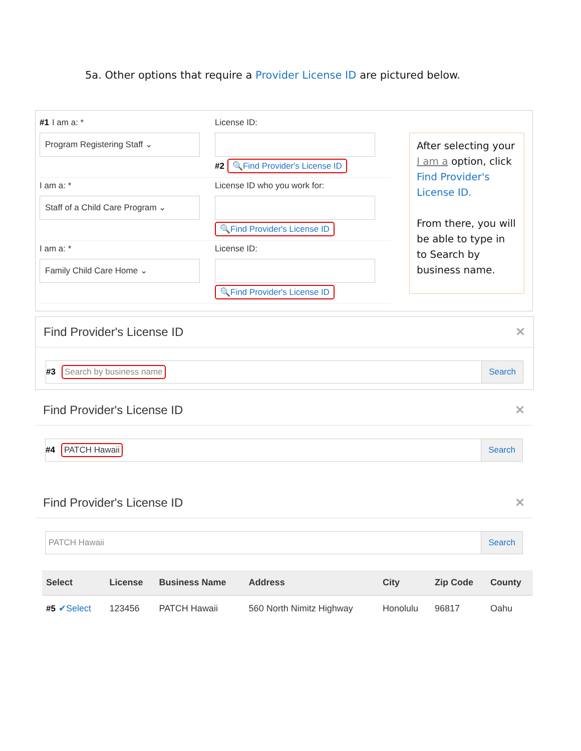5a. Other options that require a Provider License ID are pictured below.
#1 I am a: *
Program Registering Staff ⌄
License ID:
#2 🔍Find Provider's License ID
I am a: *
Staff of a Child Care Program ⌄
License ID who you work for:
🔍Find Provider's License ID
I am a: *
Family Child Care Home ⌄
License ID:
🔍Find Provider's License ID
After selecting your I am a option, click Find Provider's License ID.
From there, you will be able to type in to Search by business name.
Find Provider's License ID ✕
#3 Search by business name
Search
Find Provider's License ID ✕
#4 PATCH Hawaii
Search
Find Provider's License ID ✕
PATCH Hawaii
Search
| Select | License | Business Name | Address | City | Zip Code | County |
| --- | --- | --- | --- | --- | --- | --- |
| #5 ✔Select | 123456 | PATCH Hawaii | 560 North Nimitz Highway | Honolulu | 96817 | Oahu |